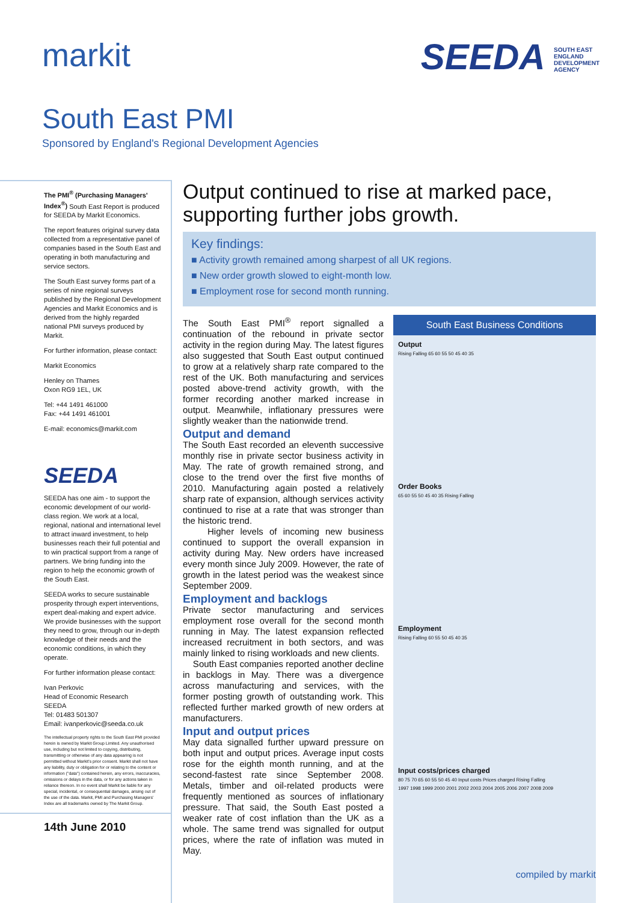markit SEEDA SOUTH EAST ENGLAND DEVELOPMENT AGENCY
South East PMI
Sponsored by England's Regional Development Agencies
The PMI<sup>®</sup> (Purchasing Managers' Index<sup>®</sup>) South East Report is produced for SEEDA by Markit Economics.
The report features original survey data collected from a representative panel of companies based in the South East and operating in both manufacturing and service sectors.
The South East survey forms part of a series of nine regional surveys published by the Regional Development Agencies and Markit Economics and is derived from the highly regarded national PMI surveys produced by Markit.
For further information, please contact:
Markit Economics
Henley on Thames
Oxon RG9 1EL, UK
Tel: +44 1491 461000
Fax: +44 1491 461001
E-mail: economics@markit.com
SEEDA
SEEDA has one aim - to support the economic development of our world-class region. We work at a local, regional, national and international level to attract inward investment, to help businesses reach their full potential and to win practical support from a range of partners. We bring funding into the region to help the economic growth of the South East.
SEEDA works to secure sustainable prosperity through expert interventions, expert deal-making and expert advice. We provide businesses with the support they need to grow, through our in-depth knowledge of their needs and the economic conditions, in which they operate.
For further information please contact:
Ivan Perkovic
Head of Economic Research
SEEDA
Tel: 01483 501307
Email: ivanperkovic@seeda.co.uk
The intellectual property rights to the South East PMI provided herein is owned by Markit Group Limited. Any unauthorised use, including but not limited to copying, distributing, transmitting or otherwise of any data appearing is not permitted without Markit's prior consent. Markit shall not have any liability, duty or obligation for or relating to the content or information ("data") contained herein, any errors, inaccuracies, omissions or delays in the data, or for any actions taken in reliance thereon. In no event shall Markit be liable for any special, incidental, or consequential damages, arising out of the use of the data. Markit, PMI and Purchasing Managers' Index are all trademarks owned by The Markit Group.
14th June 2010
Output continued to rise at marked pace, supporting further jobs growth.
Key findings:
■ Activity growth remained among sharpest of all UK regions.
■ New order growth slowed to eight-month low.
■ Employment rose for second month running.
The South East PMI<sup>®</sup> report signalled a continuation of the rebound in private sector activity in the region during May. The latest figures also suggested that South East output continued to grow at a relatively sharp rate compared to the rest of the UK. Both manufacturing and services posted above-trend activity growth, with the former recording another marked increase in output. Meanwhile, inflationary pressures were slightly weaker than the nationwide trend.
Output and demand
The South East recorded an eleventh successive monthly rise in private sector business activity in May. The rate of growth remained strong, and close to the trend over the first five months of 2010. Manufacturing again posted a relatively sharp rate of expansion, although services activity continued to rise at a rate that was stronger than the historic trend.
Higher levels of incoming new business continued to support the overall expansion in activity during May. New orders have increased every month since July 2009. However, the rate of growth in the latest period was the weakest since September 2009.
Employment and backlogs
Private sector manufacturing and services employment rose overall for the second month running in May. The latest expansion reflected increased recruitment in both sectors, and was mainly linked to rising workloads and new clients.
South East companies reported another decline in backlogs in May. There was a divergence across manufacturing and services, with the former posting growth of outstanding work. This reflected further marked growth of new orders at manufacturers.
Input and output prices
May data signalled further upward pressure on both input and output prices. Average input costs rose for the eighth month running, and at the second-fastest rate since September 2008. Metals, timber and oil-related products were frequently mentioned as sources of inflationary pressure. That said, the South East posted a weaker rate of cost inflation than the UK as a whole. The same trend was signalled for output prices, where the rate of inflation was muted in May.
South East Business Conditions
Output
Rising Falling 65 60 55 50 45 40 35
Order Books
65 60 55 50 45 40 35 Rising Falling
Employment
Rising Falling 60 55 50 45 40 35
Input costs/prices charged
80 75 70 65 60 55 50 45 40 Input costs Prices charged Rising Falling
1997 1998 1999 2000 2001 2002 2003 2004 2005 2006 2007 2008 2009
compiled by markit